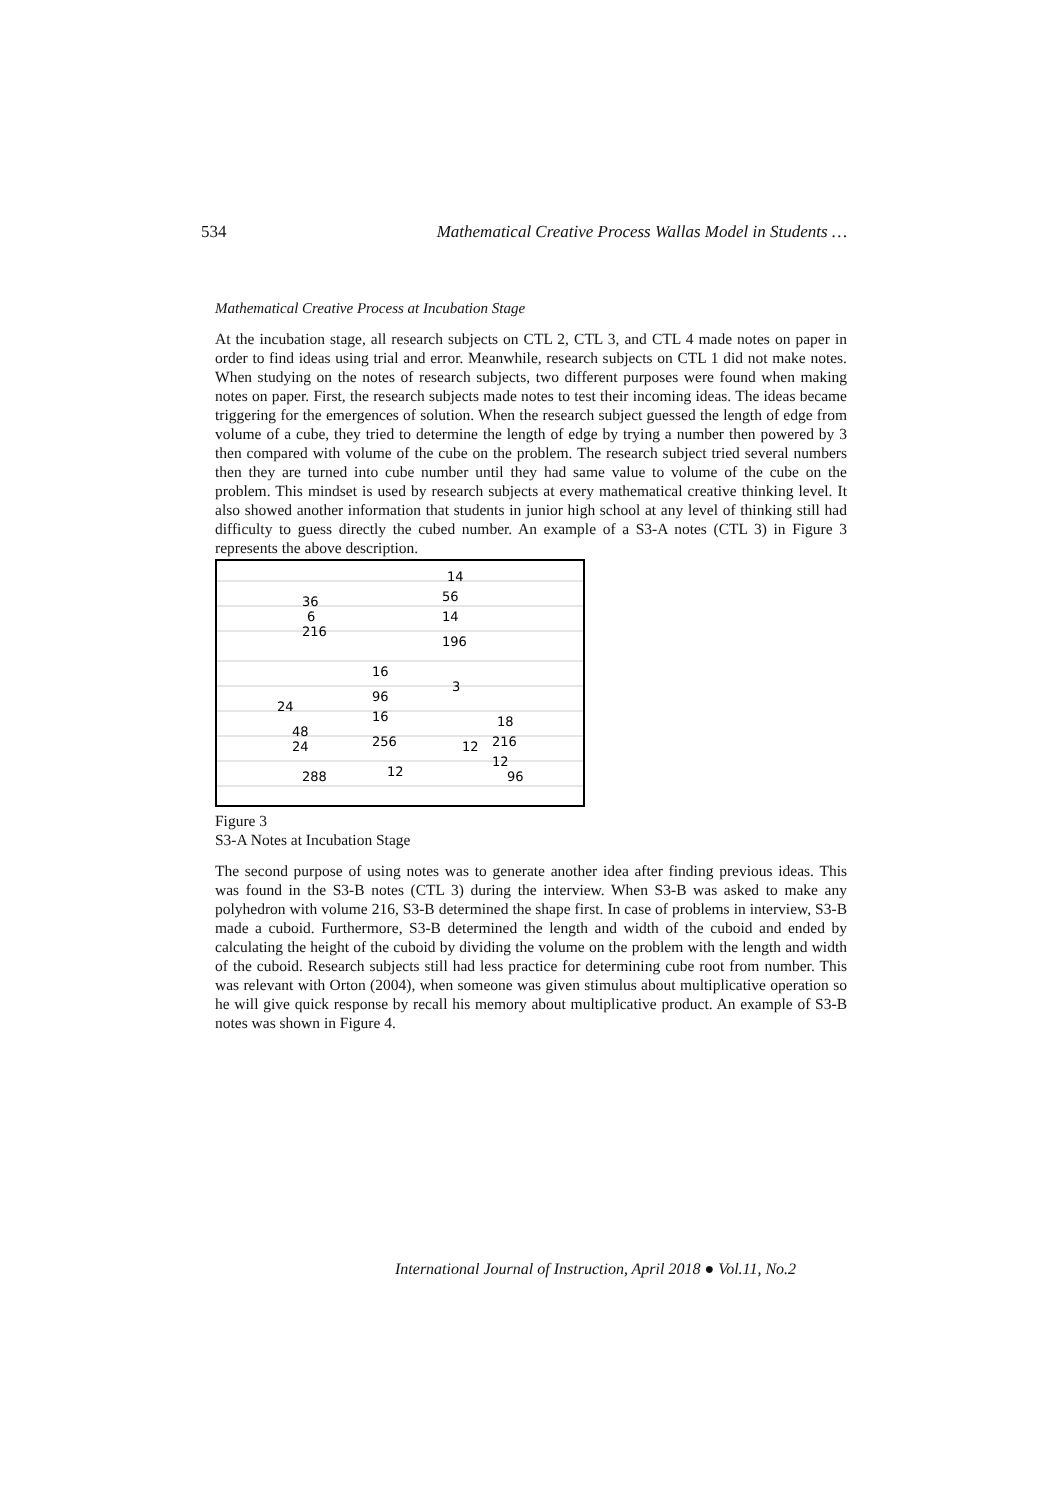534 Mathematical Creative Process Wallas Model in Students …
Mathematical Creative Process at Incubation Stage
At the incubation stage, all research subjects on CTL 2, CTL 3, and CTL 4 made notes on paper in order to find ideas using trial and error. Meanwhile, research subjects on CTL 1 did not make notes. When studying on the notes of research subjects, two different purposes were found when making notes on paper. First, the research subjects made notes to test their incoming ideas. The ideas became triggering for the emergences of solution. When the research subject guessed the length of edge from volume of a cube, they tried to determine the length of edge by trying a number then powered by 3 then compared with volume of the cube on the problem. The research subject tried several numbers then they are turned into cube number until they had same value to volume of the cube on the problem. This mindset is used by research subjects at every mathematical creative thinking level. It also showed another information that students in junior high school at any level of thinking still had difficulty to guess directly the cubed number. An example of a S3-A notes (CTL 3) in Figure 3 represents the above description.
36
6
216
14
56
14
196
16
96
16
256
24
48
24
288
3
18
12
216
12
96
12
Figure 3
S3-A Notes at Incubation Stage
The second purpose of using notes was to generate another idea after finding previous ideas. This was found in the S3-B notes (CTL 3) during the interview. When S3-B was asked to make any polyhedron with volume 216, S3-B determined the shape first. In case of problems in interview, S3-B made a cuboid. Furthermore, S3-B determined the length and width of the cuboid and ended by calculating the height of the cuboid by dividing the volume on the problem with the length and width of the cuboid. Research subjects still had less practice for determining cube root from number. This was relevant with Orton (2004), when someone was given stimulus about multiplicative operation so he will give quick response by recall his memory about multiplicative product. An example of S3-B notes was shown in Figure 4.
International Journal of Instruction, April 2018 ● Vol.11, No.2